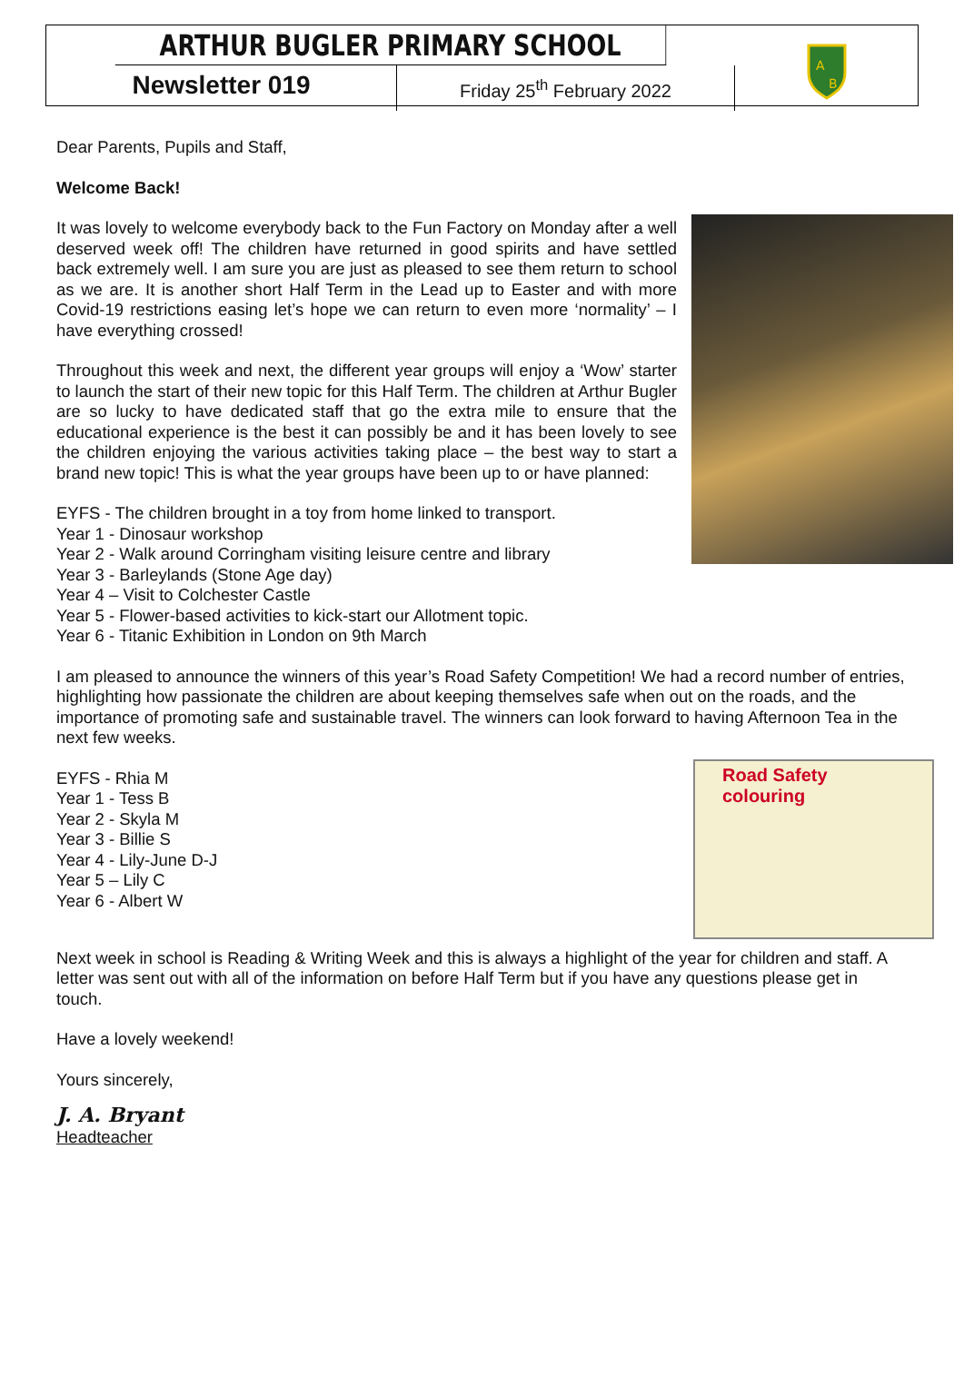ARTHUR BUGLER PRIMARY SCHOOL
A
B
Newsletter 019
Friday 25<sup>th</sup> February 2022
Dear Parents, Pupils and Staff,
Welcome Back!
It was lovely to welcome everybody back to the Fun Factory on Monday after a well deserved week off! The children have returned in good spirits and have settled back extremely well. I am sure you are just as pleased to see them return to school as we are. It is another short Half Term in the Lead up to Easter and with more Covid-19 restrictions easing let’s hope we can return to even more ‘normality’ – I have everything crossed!
Throughout this week and next, the different year groups will enjoy a ‘Wow’ starter to launch the start of their new topic for this Half Term. The children at Arthur Bugler are so lucky to have dedicated staff that go the extra mile to ensure that the educational experience is the best it can possibly be and it has been lovely to see the children enjoying the various activities taking place – the best way to start a brand new topic! This is what the year groups have been up to or have planned:
EYFS - The children brought in a toy from home linked to transport.
Year 1 - Dinosaur workshop
Year 2 - Walk around Corringham visiting leisure centre and library
Year 3 - Barleylands (Stone Age day)
Year 4 – Visit to Colchester Castle
Year 5 - Flower-based activities to kick-start our Allotment topic.
Year 6 - Titanic Exhibition in London on 9th March
I am pleased to announce the winners of this year’s Road Safety Competition! We had a record number of entries, highlighting how passionate the children are about keeping themselves safe when out on the roads, and the importance of promoting safe and sustainable travel. The winners can look forward to having Afternoon Tea in the next few weeks.
Road Safety colouring
EYFS - Rhia M
Year 1 - Tess B
Year 2 - Skyla M
Year 3 - Billie S
Year 4 - Lily-June D-J
Year 5 – Lily C
Year 6 - Albert W
Next week in school is Reading & Writing Week and this is always a highlight of the year for children and staff. A letter was sent out with all of the information on before Half Term but if you have any questions please get in touch.
Have a lovely weekend!
Yours sincerely,
J. A. Bryant
Headteacher